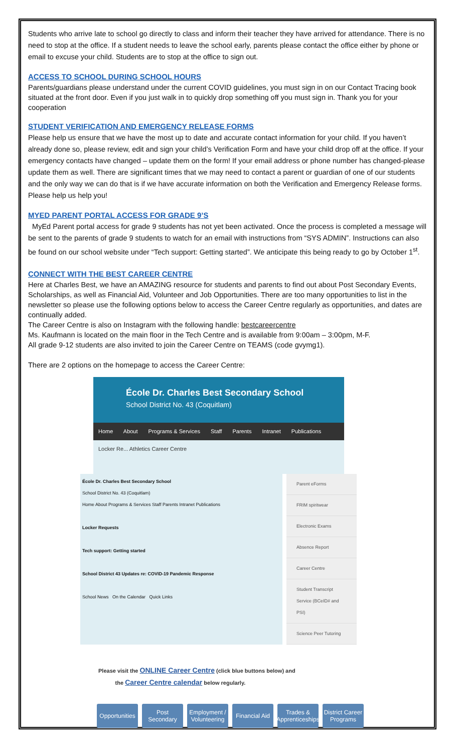Students who arrive late to school go directly to class and inform their teacher they have arrived for attendance. There is no need to stop at the office. If a student needs to leave the school early, parents please contact the office either by phone or email to excuse your child. Students are to stop at the office to sign out.
ACCESS TO SCHOOL DURING SCHOOL HOURS
Parents/guardians please understand under the current COVID guidelines, you must sign in on our Contact Tracing book situated at the front door. Even if you just walk in to quickly drop something off you must sign in. Thank you for your cooperation
STUDENT VERIFICATION AND EMERGENCY RELEASE FORMS
Please help us ensure that we have the most up to date and accurate contact information for your child. If you haven’t already done so, please review, edit and sign your child’s Verification Form and have your child drop off at the office. If your emergency contacts have changed – update them on the form! If your email address or phone number has changed-please update them as well. There are significant times that we may need to contact a parent or guardian of one of our students and the only way we can do that is if we have accurate information on both the Verification and Emergency Release forms. Please help us help you!
MYED PARENT PORTAL ACCESS FOR GRADE 9’S
MyEd Parent portal access for grade 9 students has not yet been activated. Once the process is completed a message will be sent to the parents of grade 9 students to watch for an email with instructions from “SYS ADMIN”. Instructions can also be found on our school website under “Tech support: Getting started”. We anticipate this being ready to go by October 1<sup>st</sup>.
CONNECT WITH THE BEST CAREER CENTRE
Here at Charles Best, we have an AMAZING resource for students and parents to find out about Post Secondary Events, Scholarships, as well as Financial Aid, Volunteer and Job Opportunities. There are too many opportunities to list in the newsletter so please use the following options below to access the Career Centre regularly as opportunities, and dates are continually added.
The Career Centre is also on Instagram with the following handle: bestcareercentre
Ms. Kaufmann is located on the main floor in the Tech Centre and is available from 9:00am – 3:00pm, M-F.
All grade 9-12 students are also invited to join the Career Centre on TEAMS (code gvymg1).
There are 2 options on the homepage to access the Career Centre:
École Dr. Charles Best Secondary School
School District No. 43 (Coquitlam)
Home About Programs & Services Staff Parents Intranet Publications
Locker Re... Athletics Career Centre
École Dr. Charles Best Secondary School
School District No. 43 (Coquitlam)
Home About Programs & Services Staff Parents Intranet Publications
Locker Requests
Tech support: Getting started
School District 43 Updates re: COVID-19 Pandemic Response
School News On the Calendar Quick Links
Parent eForms
FRIM spiritwear
Electronic Exams
Absence Report
Career Centre
Student Transcript Service (BCeID# and PSI)
Science Peer Tutoring
Please visit the ONLINE Career Centre (click blue buttons below) and
the Career Centre calendar below regularly.
Opportunities
Post Secondary
Employment / Volunteering
Financial Aid
Trades & Apprenticeships
District Career Programs